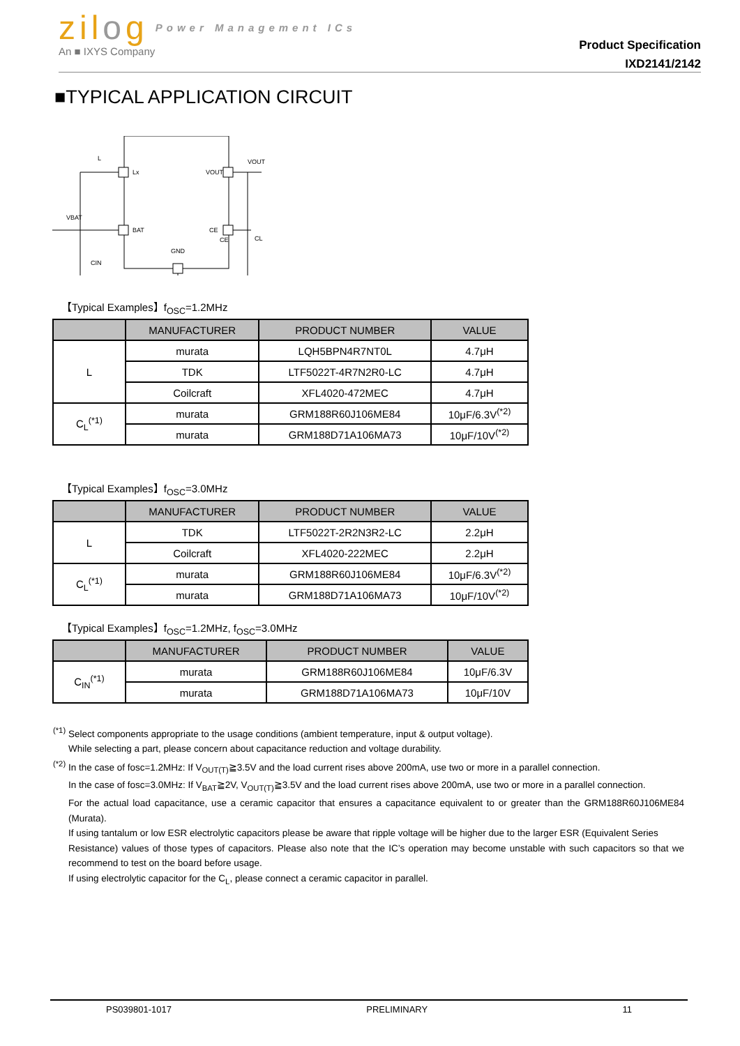zilog Power Management ICs
An ■ IXYS Company
Product Specification
IXD2141/2142
■TYPICAL APPLICATION CIRCUIT
Lx
VOUT
BAT
CE
GND
VOUT
VBAT
CIN
CL
CE
L
【Typical Examples】f<sub>OSC</sub>=1.2MHz
| | MANUFACTURER | PRODUCT NUMBER | VALUE |
| --- | --- | --- | --- |
| L | murata | LQH5BPN4R7NT0L | 4.7μH |
| | TDK | LTF5022T-4R7N2R0-LC | 4.7μH |
| | Coilcraft | XFL4020-472MEC | 4.7μH |
| C<sub>L</sub><sup>(*1)</sup> | murata | GRM188R60J106ME84 | 10μF/6.3V<sup>(*2)</sup> |
| | murata | GRM188D71A106MA73 | 10μF/10V<sup>(*2)</sup> |
【Typical Examples】f<sub>OSC</sub>=3.0MHz
| | MANUFACTURER | PRODUCT NUMBER | VALUE |
| --- | --- | --- | --- |
| L | TDK | LTF5022T-2R2N3R2-LC | 2.2μH |
| | Coilcraft | XFL4020-222MEC | 2.2μH |
| C<sub>L</sub><sup>(*1)</sup> | murata | GRM188R60J106ME84 | 10μF/6.3V<sup>(*2)</sup> |
| | murata | GRM188D71A106MA73 | 10μF/10V<sup>(*2)</sup> |
【Typical Examples】f<sub>OSC</sub>=1.2MHz, f<sub>OSC</sub>=3.0MHz
| | MANUFACTURER | PRODUCT NUMBER | VALUE |
| --- | --- | --- | --- |
| C<sub>IN</sub><sup>(*1)</sup> | murata | GRM188R60J106ME84 | 10μF/6.3V |
| | murata | GRM188D71A106MA73 | 10μF/10V |
<sup>(*1)</sup> Select components appropriate to the usage conditions (ambient temperature, input & output voltage).
While selecting a part, please concern about capacitance reduction and voltage durability.
<sup>(*2)</sup> In the case of fosc=1.2MHz: If V<sub>OUT(T)</sub>≧3.5V and the load current rises above 200mA, use two or more in a parallel connection.
In the case of fosc=3.0MHz: If V<sub>BAT</sub>≧2V, V<sub>OUT(T)</sub>≧3.5V and the load current rises above 200mA, use two or more in a parallel connection.
For the actual load capacitance, use a ceramic capacitor that ensures a capacitance equivalent to or greater than the GRM188R60J106ME84 (Murata).
If using tantalum or low ESR electrolytic capacitors please be aware that ripple voltage will be higher due to the larger ESR (Equivalent Series
Resistance) values of those types of capacitors. Please also note that the IC’s operation may become unstable with such capacitors so that we recommend to test on the board before usage.
If using electrolytic capacitor for the C<sub>L</sub>, please connect a ceramic capacitor in parallel.
PS039801-1017 PRELIMINARY 11